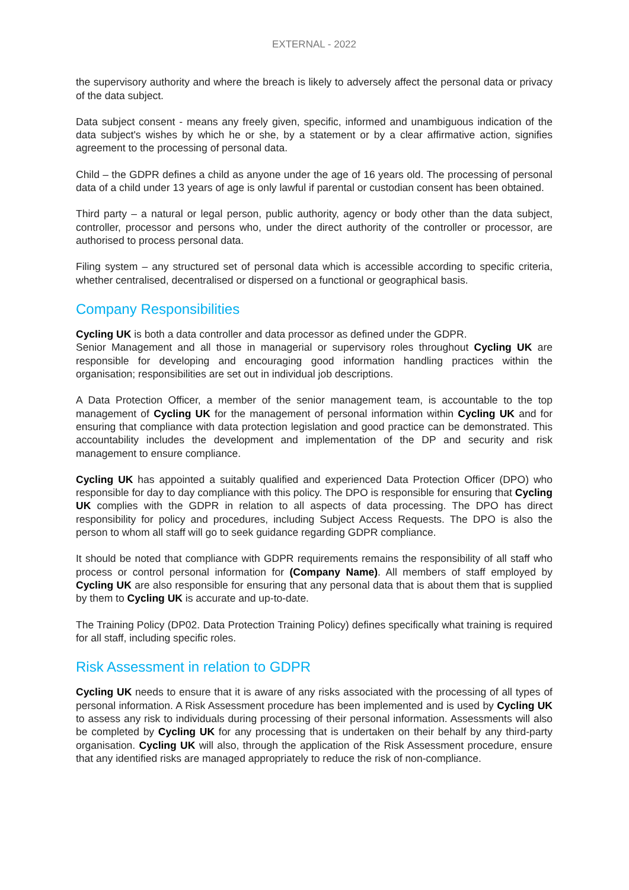EXTERNAL - 2022
the supervisory authority and where the breach is likely to adversely affect the personal data or privacy of the data subject.
Data subject consent - means any freely given, specific, informed and unambiguous indication of the data subject's wishes by which he or she, by a statement or by a clear affirmative action, signifies agreement to the processing of personal data.
Child – the GDPR defines a child as anyone under the age of 16 years old. The processing of personal data of a child under 13 years of age is only lawful if parental or custodian consent has been obtained.
Third party – a natural or legal person, public authority, agency or body other than the data subject, controller, processor and persons who, under the direct authority of the controller or processor, are authorised to process personal data.
Filing system – any structured set of personal data which is accessible according to specific criteria, whether centralised, decentralised or dispersed on a functional or geographical basis.
Company Responsibilities
Cycling UK is both a data controller and data processor as defined under the GDPR.
Senior Management and all those in managerial or supervisory roles throughout Cycling UK are responsible for developing and encouraging good information handling practices within the organisation; responsibilities are set out in individual job descriptions.
A Data Protection Officer, a member of the senior management team, is accountable to the top management of Cycling UK for the management of personal information within Cycling UK and for ensuring that compliance with data protection legislation and good practice can be demonstrated. This accountability includes the development and implementation of the DP and security and risk management to ensure compliance.
Cycling UK has appointed a suitably qualified and experienced Data Protection Officer (DPO) who responsible for day to day compliance with this policy. The DPO is responsible for ensuring that Cycling UK complies with the GDPR in relation to all aspects of data processing. The DPO has direct responsibility for policy and procedures, including Subject Access Requests. The DPO is also the person to whom all staff will go to seek guidance regarding GDPR compliance.
It should be noted that compliance with GDPR requirements remains the responsibility of all staff who process or control personal information for (Company Name). All members of staff employed by Cycling UK are also responsible for ensuring that any personal data that is about them that is supplied by them to Cycling UK is accurate and up-to-date.
The Training Policy (DP02. Data Protection Training Policy) defines specifically what training is required for all staff, including specific roles.
Risk Assessment in relation to GDPR
Cycling UK needs to ensure that it is aware of any risks associated with the processing of all types of personal information. A Risk Assessment procedure has been implemented and is used by Cycling UK to assess any risk to individuals during processing of their personal information. Assessments will also be completed by Cycling UK for any processing that is undertaken on their behalf by any third-party organisation. Cycling UK will also, through the application of the Risk Assessment procedure, ensure that any identified risks are managed appropriately to reduce the risk of non-compliance.